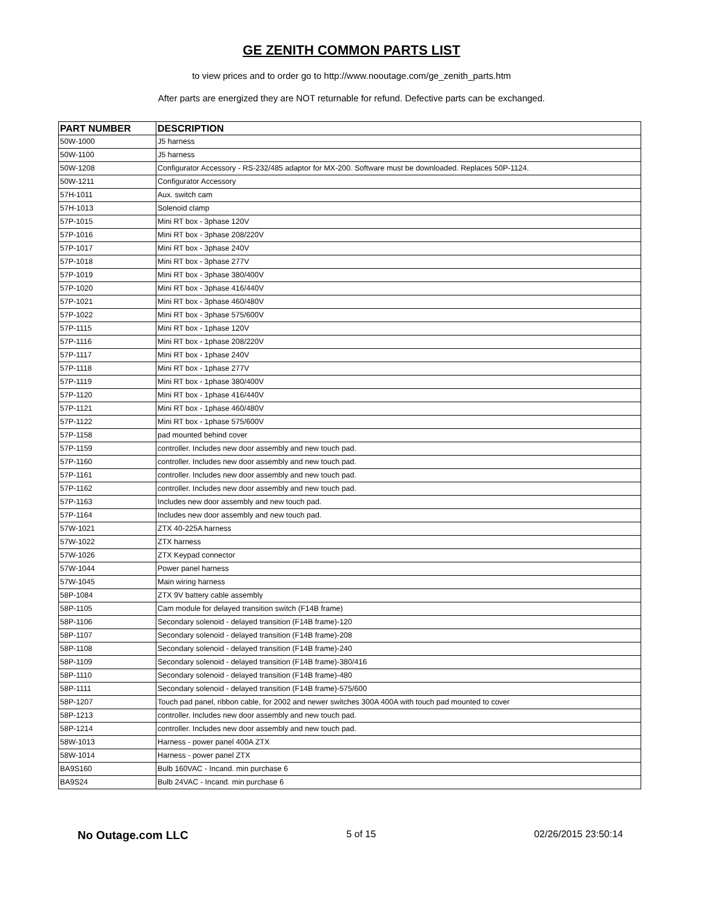GE ZENITH COMMON PARTS LIST
to view prices and to order go to http://www.nooutage.com/ge_zenith_parts.htm
After parts are energized they are NOT returnable for refund. Defective parts can be exchanged.
| PART NUMBER | DESCRIPTION |
| --- | --- |
| 50W-1000 | J5 harness |
| 50W-1100 | J5 harness |
| 50W-1208 | Configurator Accessory - RS-232/485 adaptor for MX-200. Software must be downloaded. Replaces 50P-1124. |
| 50W-1211 | Configurator Accessory |
| 57H-1011 | Aux. switch cam |
| 57H-1013 | Solenoid clamp |
| 57P-1015 | Mini RT box - 3phase 120V |
| 57P-1016 | Mini RT box - 3phase 208/220V |
| 57P-1017 | Mini RT box - 3phase 240V |
| 57P-1018 | Mini RT box - 3phase 277V |
| 57P-1019 | Mini RT box - 3phase 380/400V |
| 57P-1020 | Mini RT box - 3phase 416/440V |
| 57P-1021 | Mini RT box - 3phase 460/480V |
| 57P-1022 | Mini RT box - 3phase 575/600V |
| 57P-1115 | Mini RT box - 1phase 120V |
| 57P-1116 | Mini RT box - 1phase 208/220V |
| 57P-1117 | Mini RT box - 1phase 240V |
| 57P-1118 | Mini RT box - 1phase 277V |
| 57P-1119 | Mini RT box - 1phase 380/400V |
| 57P-1120 | Mini RT box - 1phase 416/440V |
| 57P-1121 | Mini RT box - 1phase 460/480V |
| 57P-1122 | Mini RT box - 1phase 575/600V |
| 57P-1158 | pad mounted behind cover |
| 57P-1159 | controller. Includes new door assembly and new touch pad. |
| 57P-1160 | controller. Includes new door assembly and new touch pad. |
| 57P-1161 | controller. Includes new door assembly and new touch pad. |
| 57P-1162 | controller. Includes new door assembly and new touch pad. |
| 57P-1163 | Includes new door assembly and new touch pad. |
| 57P-1164 | Includes new door assembly and new touch pad. |
| 57W-1021 | ZTX 40-225A harness |
| 57W-1022 | ZTX harness |
| 57W-1026 | ZTX Keypad connector |
| 57W-1044 | Power panel harness |
| 57W-1045 | Main wiring harness |
| 58P-1084 | ZTX 9V battery cable assembly |
| 58P-1105 | Cam module for delayed transition switch (F14B frame) |
| 58P-1106 | Secondary solenoid - delayed transition (F14B frame)-120 |
| 58P-1107 | Secondary solenoid - delayed transition (F14B frame)-208 |
| 58P-1108 | Secondary solenoid - delayed transition (F14B frame)-240 |
| 58P-1109 | Secondary solenoid - delayed transition (F14B frame)-380/416 |
| 58P-1110 | Secondary solenoid - delayed transition (F14B frame)-480 |
| 58P-1111 | Secondary solenoid - delayed transition (F14B frame)-575/600 |
| 58P-1207 | Touch pad panel, ribbon cable, for 2002 and newer switches 300A 400A with touch pad mounted to cover |
| 58P-1213 | controller. Includes new door assembly and new touch pad. |
| 58P-1214 | controller. Includes new door assembly and new touch pad. |
| 58W-1013 | Harness - power panel 400A ZTX |
| 58W-1014 | Harness - power panel ZTX |
| BA9S160 | Bulb 160VAC - Incand. min purchase 6 |
| BA9S24 | Bulb 24VAC - Incand. min purchase 6 |
No Outage.com LLC 5 of 15 02/26/2015 23:50:14